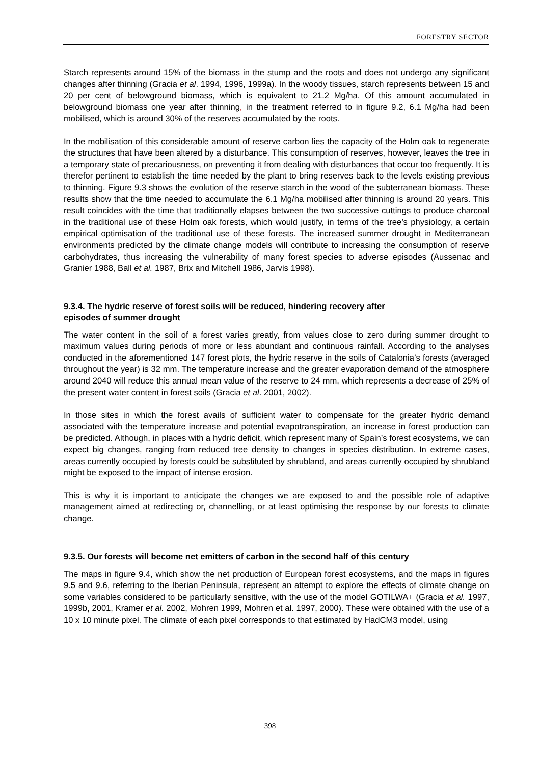FORESTRY SECTOR
Starch represents around 15% of the biomass in the stump and the roots and does not undergo any significant changes after thinning (Gracia et al. 1994, 1996, 1999a). In the woody tissues, starch represents between 15 and 20 per cent of belowground biomass, which is equivalent to 21.2 Mg/ha. Of this amount accumulated in belowground biomass one year after thinning, in the treatment referred to in figure 9.2, 6.1 Mg/ha had been mobilised, which is around 30% of the reserves accumulated by the roots.
In the mobilisation of this considerable amount of reserve carbon lies the capacity of the Holm oak to regenerate the structures that have been altered by a disturbance. This consumption of reserves, however, leaves the tree in a temporary state of precariousness, on preventing it from dealing with disturbances that occur too frequently. It is therefor pertinent to establish the time needed by the plant to bring reserves back to the levels existing previous to thinning. Figure 9.3 shows the evolution of the reserve starch in the wood of the subterranean biomass. These results show that the time needed to accumulate the 6.1 Mg/ha mobilised after thinning is around 20 years. This result coincides with the time that traditionally elapses between the two successive cuttings to produce charcoal in the traditional use of these Holm oak forests, which would justify, in terms of the tree’s physiology, a certain empirical optimisation of the traditional use of these forests. The increased summer drought in Mediterranean environments predicted by the climate change models will contribute to increasing the consumption of reserve carbohydrates, thus increasing the vulnerability of many forest species to adverse episodes (Aussenac and Granier 1988, Ball et al. 1987, Brix and Mitchell 1986, Jarvis 1998).
9.3.4. The hydric reserve of forest soils will be reduced, hindering recovery after
episodes of summer drought
The water content in the soil of a forest varies greatly, from values close to zero during summer drought to maximum values during periods of more or less abundant and continuous rainfall. According to the analyses conducted in the aforementioned 147 forest plots, the hydric reserve in the soils of Catalonia’s forests (averaged throughout the year) is 32 mm. The temperature increase and the greater evaporation demand of the atmosphere around 2040 will reduce this annual mean value of the reserve to 24 mm, which represents a decrease of 25% of the present water content in forest soils (Gracia et al. 2001, 2002).
In those sites in which the forest avails of sufficient water to compensate for the greater hydric demand associated with the temperature increase and potential evapotranspiration, an increase in forest production can be predicted. Although, in places with a hydric deficit, which represent many of Spain’s forest ecosystems, we can expect big changes, ranging from reduced tree density to changes in species distribution. In extreme cases, areas currently occupied by forests could be substituted by shrubland, and areas currently occupied by shrubland might be exposed to the impact of intense erosion.
This is why it is important to anticipate the changes we are exposed to and the possible role of adaptive management aimed at redirecting or, channelling, or at least optimising the response by our forests to climate change.
9.3.5. Our forests will become net emitters of carbon in the second half of this century
The maps in figure 9.4, which show the net production of European forest ecosystems, and the maps in figures 9.5 and 9.6, referring to the Iberian Peninsula, represent an attempt to explore the effects of climate change on some variables considered to be particularly sensitive, with the use of the model GOTILWA+ (Gracia et al. 1997, 1999b, 2001, Kramer et al. 2002, Mohren 1999, Mohren et al. 1997, 2000). These were obtained with the use of a 10 x 10 minute pixel. The climate of each pixel corresponds to that estimated by HadCM3 model, using
398